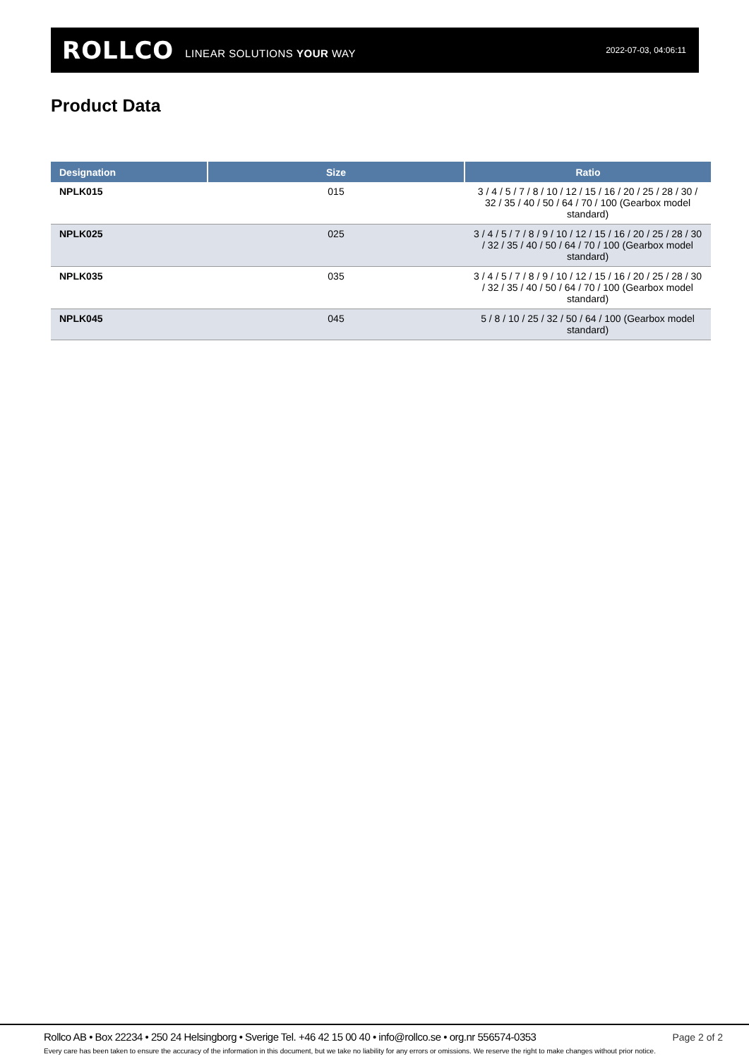ROLLCO LINEAR SOLUTIONS YOUR WAY 2022-07-03, 04:06:11
Product Data
| Designation | Size | Ratio |
| --- | --- | --- |
| NPLK015 | 015 | 3 / 4 / 5 / 7 / 8 / 10 / 12 / 15 / 16 / 20 / 25 / 28 / 30 / 32 / 35 / 40 / 50 / 64 / 70 / 100 (Gearbox model standard) |
| NPLK025 | 025 | 3 / 4 / 5 / 7 / 8 / 9 / 10 / 12 / 15 / 16 / 20 / 25 / 28 / 30 / 32 / 35 / 40 / 50 / 64 / 70 / 100 (Gearbox model standard) |
| NPLK035 | 035 | 3 / 4 / 5 / 7 / 8 / 9 / 10 / 12 / 15 / 16 / 20 / 25 / 28 / 30 / 32 / 35 / 40 / 50 / 64 / 70 / 100 (Gearbox model standard) |
| NPLK045 | 045 | 5 / 8 / 10 / 25 / 32 / 50 / 64 / 100 (Gearbox model standard) |
Rollco AB • Box 22234 • 250 24 Helsingborg • Sverige Tel. +46 42 15 00 40 • info@rollco.se • org.nr 556574-0353
Page 2 of 2
Every care has been taken to ensure the accuracy of the information in this document, but we take no liability for any errors or omissions. We reserve the right to make changes without prior notice.